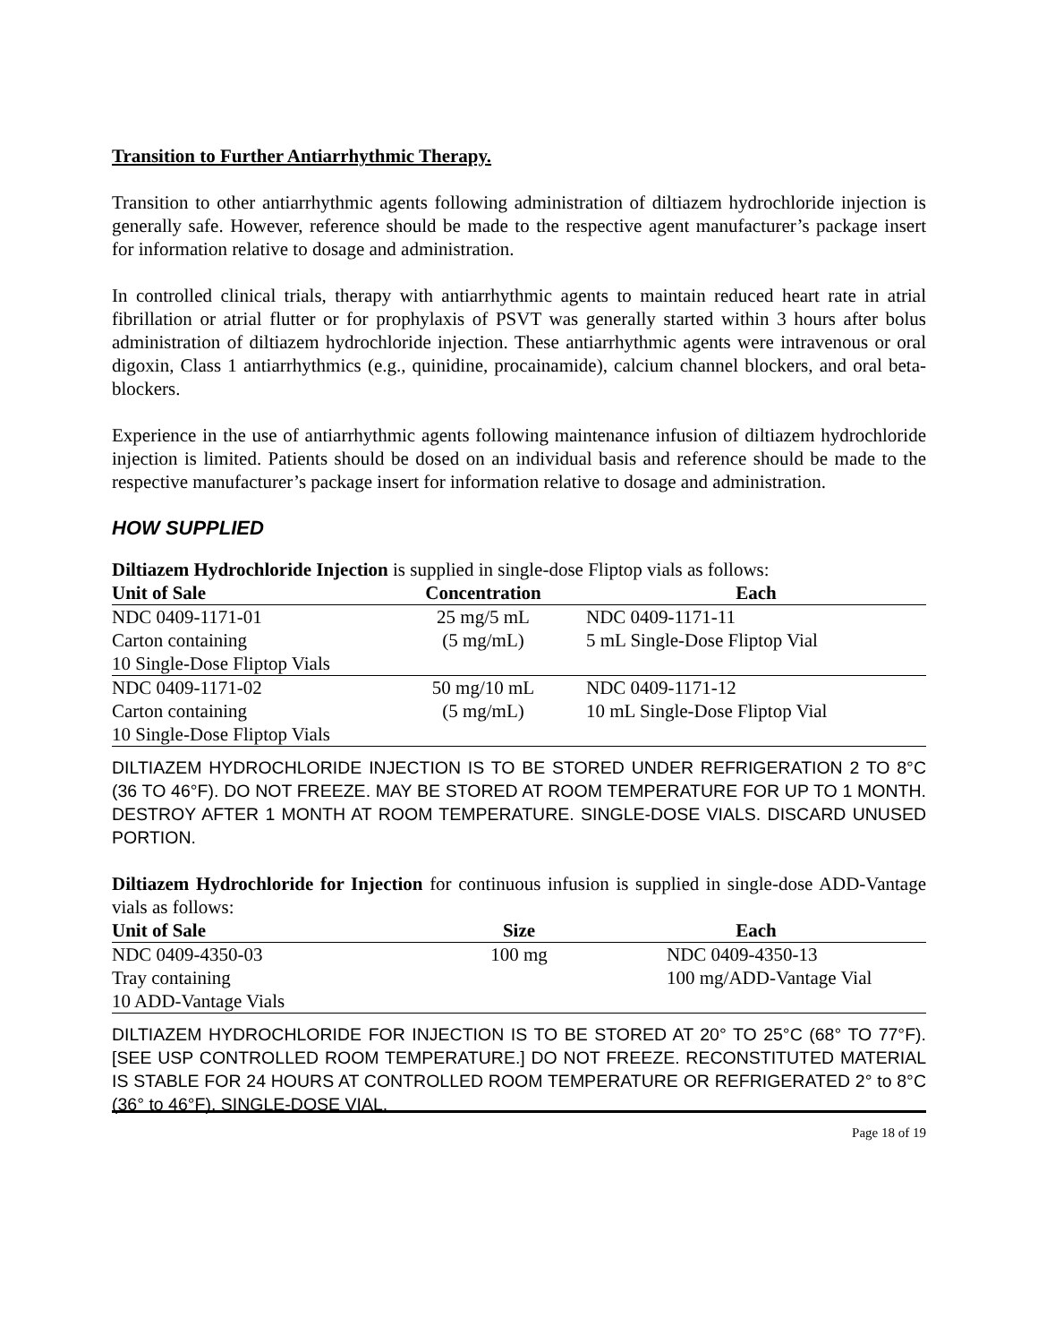Transition to Further Antiarrhythmic Therapy.
Transition to other antiarrhythmic agents following administration of diltiazem hydrochloride injection is generally safe. However, reference should be made to the respective agent manufacturer’s package insert for information relative to dosage and administration.
In controlled clinical trials, therapy with antiarrhythmic agents to maintain reduced heart rate in atrial fibrillation or atrial flutter or for prophylaxis of PSVT was generally started within 3 hours after bolus administration of diltiazem hydrochloride injection. These antiarrhythmic agents were intravenous or oral digoxin, Class 1 antiarrhythmics (e.g., quinidine, procainamide), calcium channel blockers, and oral beta-blockers.
Experience in the use of antiarrhythmic agents following maintenance infusion of diltiazem hydrochloride injection is limited. Patients should be dosed on an individual basis and reference should be made to the respective manufacturer’s package insert for information relative to dosage and administration.
HOW SUPPLIED
Diltiazem Hydrochloride Injection is supplied in single-dose Fliptop vials as follows:
| Unit of Sale | Concentration | Each |
| --- | --- | --- |
| NDC 0409-1171-01 | 25 mg/5 mL | NDC 0409-1171-11 |
| Carton containing | (5 mg/mL) | 5 mL Single-Dose Fliptop Vial |
| 10 Single-Dose Fliptop Vials | | |
| NDC 0409-1171-02 | 50 mg/10 mL | NDC 0409-1171-12 |
| Carton containing | (5 mg/mL) | 10 mL Single-Dose Fliptop Vial |
| 10 Single-Dose Fliptop Vials | | |
DILTIAZEM HYDROCHLORIDE INJECTION IS TO BE STORED UNDER REFRIGERATION 2 TO 8°C (36 TO 46°F). DO NOT FREEZE. MAY BE STORED AT ROOM TEMPERATURE FOR UP TO 1 MONTH. DESTROY AFTER 1 MONTH AT ROOM TEMPERATURE. SINGLE-DOSE VIALS. DISCARD UNUSED PORTION.
Diltiazem Hydrochloride for Injection for continuous infusion is supplied in single-dose ADD-Vantage vials as follows:
| Unit of Sale | Size | Each |
| --- | --- | --- |
| NDC 0409-4350-03 | 100 mg | NDC 0409-4350-13 |
| Tray containing | | 100 mg/ADD-Vantage Vial |
| 10 ADD-Vantage Vials | | |
DILTIAZEM HYDROCHLORIDE FOR INJECTION IS TO BE STORED AT 20° TO 25°C (68° TO 77°F). [SEE USP CONTROLLED ROOM TEMPERATURE.] DO NOT FREEZE. RECONSTITUTED MATERIAL IS STABLE FOR 24 HOURS AT CONTROLLED ROOM TEMPERATURE OR REFRIGERATED 2° to 8°C (36° to 46°F). SINGLE-DOSE VIAL.
Page 18 of 19